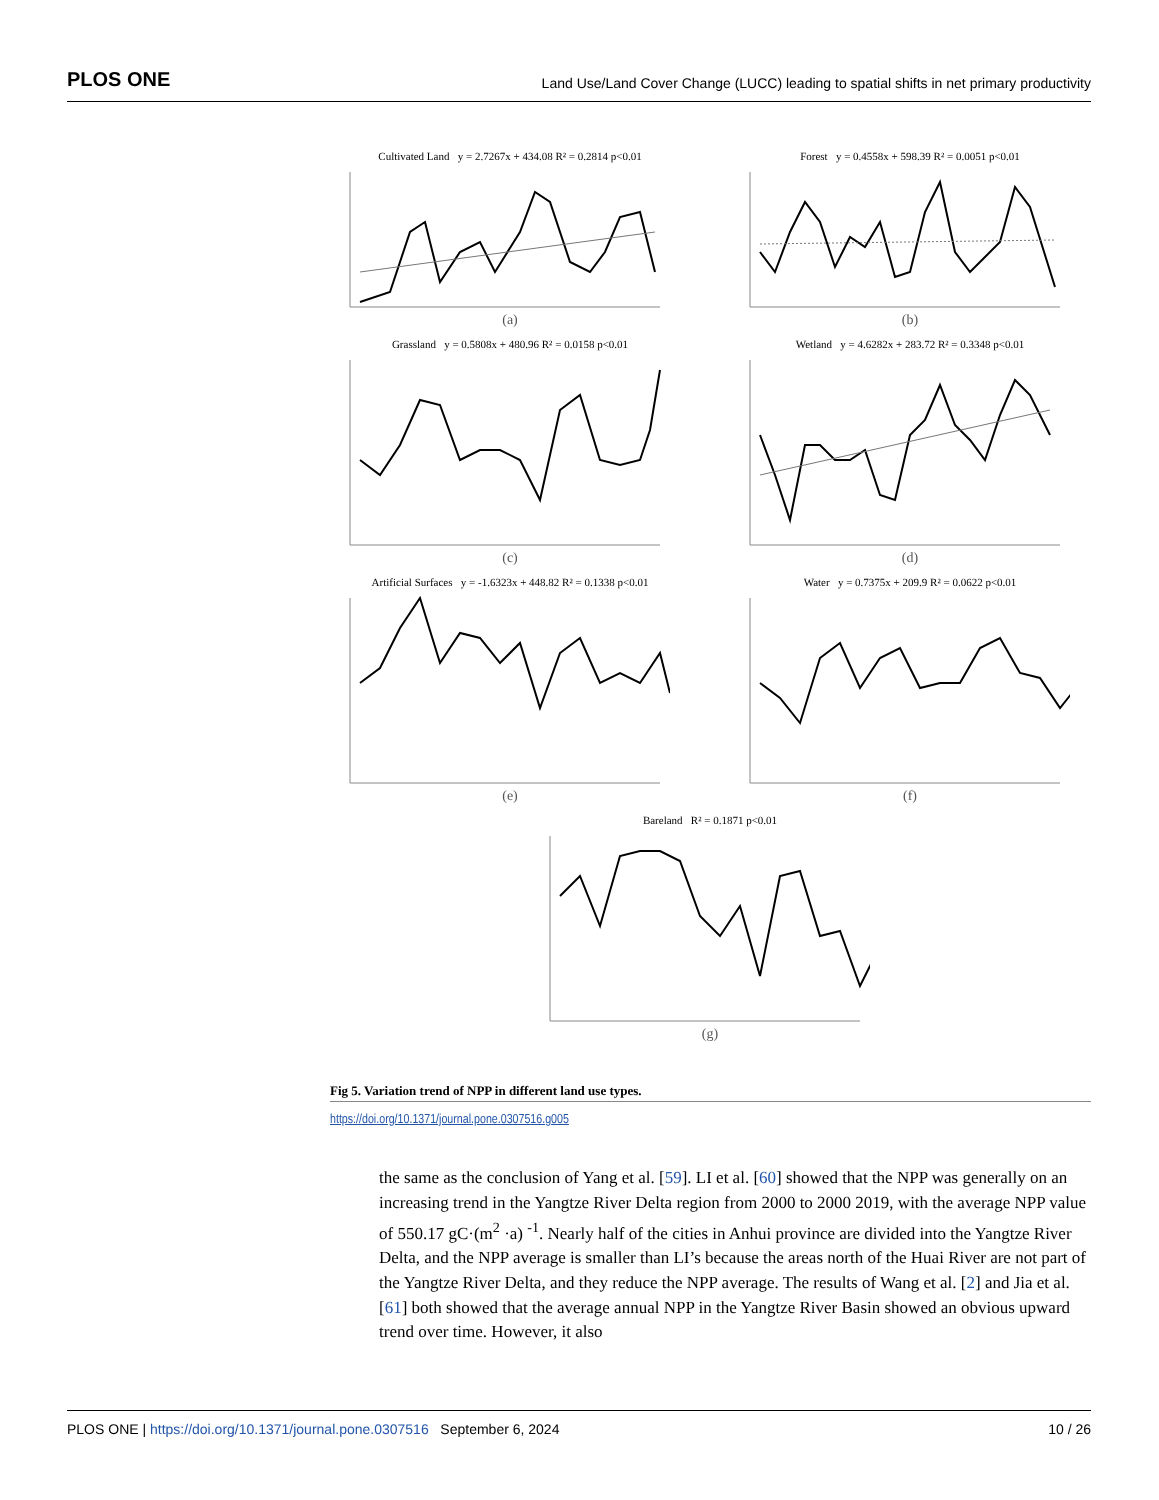PLOS ONE Land Use/Land Cover Change (LUCC) leading to spatial shifts in net primary productivity
Cultivated Land y = 2.7267x + 434.08 R² = 0.2814 p<0.01
(a)
Forest y = 0.4558x + 598.39 R² = 0.0051 p<0.01
(b)
Grassland y = 0.5808x + 480.96 R² = 0.0158 p<0.01
(c)
Wetland y = 4.6282x + 283.72 R² = 0.3348 p<0.01
(d)
Artificial Surfaces y = -1.6323x + 448.82 R² = 0.1338 p<0.01
(e)
Water y = 0.7375x + 209.9 R² = 0.0622 p<0.01
(f)
Bareland R² = 0.1871 p<0.01
(g)
Fig 5. Variation trend of NPP in different land use types.
https://doi.org/10.1371/journal.pone.0307516.g005
the same as the conclusion of Yang et al. [59]. LI et al. [60] showed that the NPP was generally on an increasing trend in the Yangtze River Delta region from 2000 to 2000 2019, with the average NPP value of 550.17 gC·(m<sup>2</sup> ·a) <sup>-1</sup>. Nearly half of the cities in Anhui province are divided into the Yangtze River Delta, and the NPP average is smaller than LI’s because the areas north of the Huai River are not part of the Yangtze River Delta, and they reduce the NPP average. The results of Wang et al. [2] and Jia et al. [61] both showed that the average annual NPP in the Yangtze River Basin showed an obvious upward trend over time. However, it also
PLOS ONE | https://doi.org/10.1371/journal.pone.0307516 September 6, 2024 10 / 26